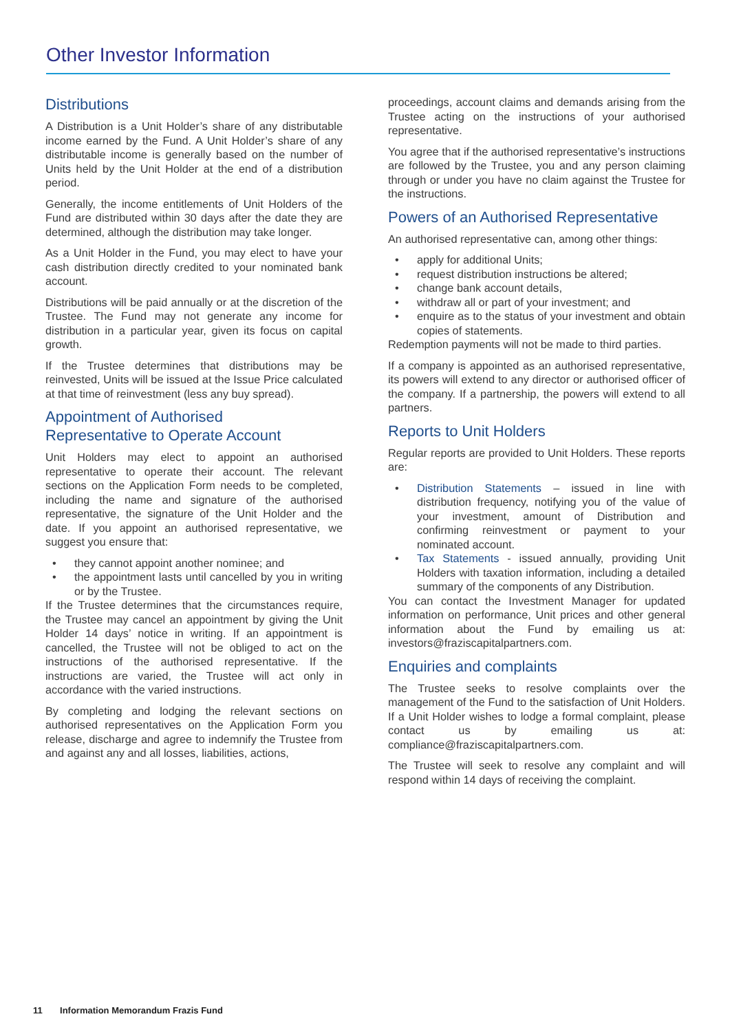Other Investor Information
Distributions
A Distribution is a Unit Holder’s share of any distributable income earned by the Fund. A Unit Holder’s share of any distributable income is generally based on the number of Units held by the Unit Holder at the end of a distribution period.
Generally, the income entitlements of Unit Holders of the Fund are distributed within 30 days after the date they are determined, although the distribution may take longer.
As a Unit Holder in the Fund, you may elect to have your cash distribution directly credited to your nominated bank account.
Distributions will be paid annually or at the discretion of the Trustee. The Fund may not generate any income for distribution in a particular year, given its focus on capital growth.
If the Trustee determines that distributions may be reinvested, Units will be issued at the Issue Price calculated at that time of reinvestment (less any buy spread).
Appointment of Authorised
Representative to Operate Account
Unit Holders may elect to appoint an authorised representative to operate their account. The relevant sections on the Application Form needs to be completed, including the name and signature of the authorised representative, the signature of the Unit Holder and the date. If you appoint an authorised representative, we suggest you ensure that:
• they cannot appoint another nominee; and
• the appointment lasts until cancelled by you in writing or by the Trustee.
If the Trustee determines that the circumstances require, the Trustee may cancel an appointment by giving the Unit Holder 14 days’ notice in writing. If an appointment is cancelled, the Trustee will not be obliged to act on the instructions of the authorised representative. If the instructions are varied, the Trustee will act only in accordance with the varied instructions.
By completing and lodging the relevant sections on authorised representatives on the Application Form you release, discharge and agree to indemnify the Trustee from and against any and all losses, liabilities, actions,
proceedings, account claims and demands arising from the Trustee acting on the instructions of your authorised representative.
You agree that if the authorised representative’s instructions are followed by the Trustee, you and any person claiming through or under you have no claim against the Trustee for the instructions.
Powers of an Authorised Representative
An authorised representative can, among other things:
• apply for additional Units;
• request distribution instructions be altered;
• change bank account details,
• withdraw all or part of your investment; and
• enquire as to the status of your investment and obtain copies of statements.
Redemption payments will not be made to third parties.
If a company is appointed as an authorised representative, its powers will extend to any director or authorised officer of the company. If a partnership, the powers will extend to all partners.
Reports to Unit Holders
Regular reports are provided to Unit Holders. These reports are:
• Distribution Statements – issued in line with distribution frequency, notifying you of the value of your investment, amount of Distribution and confirming reinvestment or payment to your nominated account.
• Tax Statements - issued annually, providing Unit Holders with taxation information, including a detailed summary of the components of any Distribution.
You can contact the Investment Manager for updated information on performance, Unit prices and other general information about the Fund by emailing us at: investors@fraziscapitalpartners.com.
Enquiries and complaints
The Trustee seeks to resolve complaints over the management of the Fund to the satisfaction of Unit Holders. If a Unit Holder wishes to lodge a formal complaint, please contact us by emailing us at: compliance@fraziscapitalpartners.com.
The Trustee will seek to resolve any complaint and will respond within 14 days of receiving the complaint.
11 Information Memorandum Frazis Fund